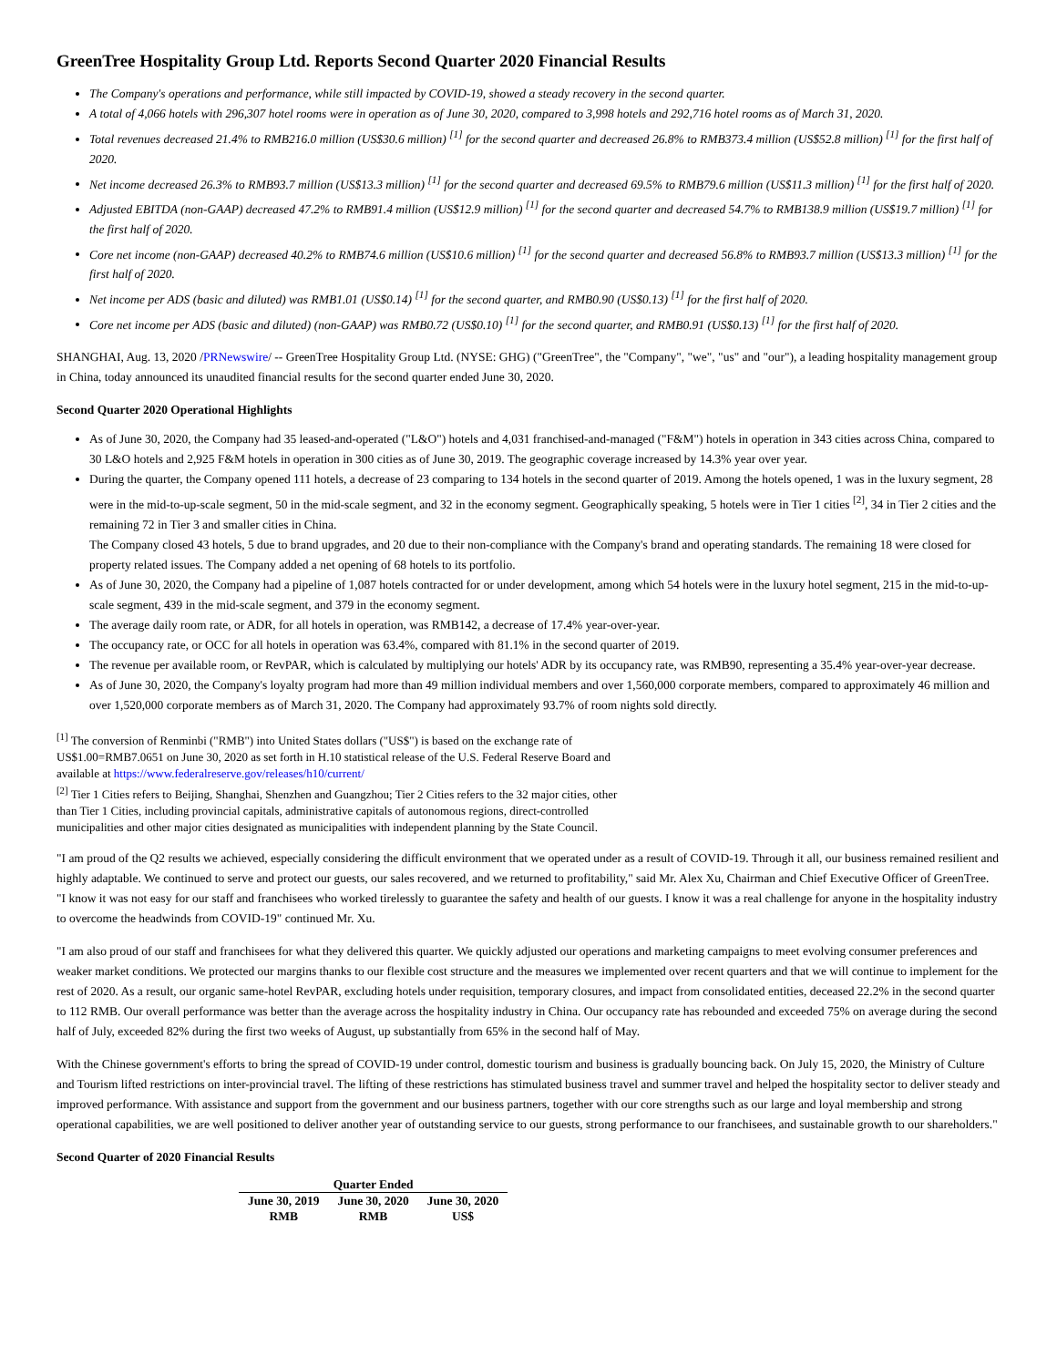GreenTree Hospitality Group Ltd. Reports Second Quarter 2020 Financial Results
The Company's operations and performance, while still impacted by COVID-19, showed a steady recovery in the second quarter.
A total of 4,066 hotels with 296,307 hotel rooms were in operation as of June 30, 2020, compared to 3,998 hotels and 292,716 hotel rooms as of March 31, 2020.
Total revenues decreased 21.4% to RMB216.0 million (US$30.6 million) <sup>[1]</sup> for the second quarter and decreased 26.8% to RMB373.4 million (US$52.8 million) <sup>[1]</sup> for the first half of 2020.
Net income decreased 26.3% to RMB93.7 million (US$13.3 million) <sup>[1]</sup> for the second quarter and decreased 69.5% to RMB79.6 million (US$11.3 million) <sup>[1]</sup> for the first half of 2020.
Adjusted EBITDA (non-GAAP) decreased 47.2% to RMB91.4 million (US$12.9 million) <sup>[1]</sup> for the second quarter and decreased 54.7% to RMB138.9 million (US$19.7 million) <sup>[1]</sup> for the first half of 2020.
Core net income (non-GAAP) decreased 40.2% to RMB74.6 million (US$10.6 million) <sup>[1]</sup> for the second quarter and decreased 56.8% to RMB93.7 million (US$13.3 million) <sup>[1]</sup> for the first half of 2020.
Net income per ADS (basic and diluted) was RMB1.01 (US$0.14) <sup>[1]</sup> for the second quarter, and RMB0.90 (US$0.13) <sup>[1]</sup> for the first half of 2020.
Core net income per ADS (basic and diluted) (non-GAAP) was RMB0.72 (US$0.10) <sup>[1]</sup> for the second quarter, and RMB0.91 (US$0.13) <sup>[1]</sup> for the first half of 2020.
SHANGHAI, Aug. 13, 2020 /PRNewswire/ -- GreenTree Hospitality Group Ltd. (NYSE: GHG) ("GreenTree", the "Company", "we", "us" and "our"), a leading hospitality management group in China, today announced its unaudited financial results for the second quarter ended June 30, 2020.
Second Quarter 2020 Operational Highlights
As of June 30, 2020, the Company had 35 leased-and-operated ("L&O") hotels and 4,031 franchised-and-managed ("F&M") hotels in operation in 343 cities across China, compared to 30 L&O hotels and 2,925 F&M hotels in operation in 300 cities as of June 30, 2019. The geographic coverage increased by 14.3% year over year.
During the quarter, the Company opened 111 hotels, a decrease of 23 comparing to 134 hotels in the second quarter of 2019. Among the hotels opened, 1 was in the luxury segment, 28 were in the mid-to-up-scale segment, 50 in the mid-scale segment, and 32 in the economy segment. Geographically speaking, 5 hotels were in Tier 1 cities <sup>[2]</sup>, 34 in Tier 2 cities and the remaining 72 in Tier 3 and smaller cities in China.
The Company closed 43 hotels, 5 due to brand upgrades, and 20 due to their non-compliance with the Company's brand and operating standards. The remaining 18 were closed for property related issues. The Company added a net opening of 68 hotels to its portfolio.
As of June 30, 2020, the Company had a pipeline of 1,087 hotels contracted for or under development, among which 54 hotels were in the luxury hotel segment, 215 in the mid-to-up-scale segment, 439 in the mid-scale segment, and 379 in the economy segment.
The average daily room rate, or ADR, for all hotels in operation, was RMB142, a decrease of 17.4% year-over-year.
The occupancy rate, or OCC for all hotels in operation was 63.4%, compared with 81.1% in the second quarter of 2019.
The revenue per available room, or RevPAR, which is calculated by multiplying our hotels' ADR by its occupancy rate, was RMB90, representing a 35.4% year-over-year decrease.
As of June 30, 2020, the Company's loyalty program had more than 49 million individual members and over 1,560,000 corporate members, compared to approximately 46 million and over 1,520,000 corporate members as of March 31, 2020. The Company had approximately 93.7% of room nights sold directly.
<sup>[1]</sup> The conversion of Renminbi ("RMB") into United States dollars ("US$") is based on the exchange rate of US$1.00=RMB7.0651 on June 30, 2020 as set forth in H.10 statistical release of the U.S. Federal Reserve Board and available at https://www.federalreserve.gov/releases/h10/current/
<sup>[2]</sup> Tier 1 Cities refers to Beijing, Shanghai, Shenzhen and Guangzhou; Tier 2 Cities refers to the 32 major cities, other than Tier 1 Cities, including provincial capitals, administrative capitals of autonomous regions, direct-controlled municipalities and other major cities designated as municipalities with independent planning by the State Council.
"I am proud of the Q2 results we achieved, especially considering the difficult environment that we operated under as a result of COVID-19. Through it all, our business remained resilient and highly adaptable. We continued to serve and protect our guests, our sales recovered, and we returned to profitability," said Mr. Alex Xu, Chairman and Chief Executive Officer of GreenTree. "I know it was not easy for our staff and franchisees who worked tirelessly to guarantee the safety and health of our guests. I know it was a real challenge for anyone in the hospitality industry to overcome the headwinds from COVID-19" continued Mr. Xu.
"I am also proud of our staff and franchisees for what they delivered this quarter. We quickly adjusted our operations and marketing campaigns to meet evolving consumer preferences and weaker market conditions. We protected our margins thanks to our flexible cost structure and the measures we implemented over recent quarters and that we will continue to implement for the rest of 2020. As a result, our organic same-hotel RevPAR, excluding hotels under requisition, temporary closures, and impact from consolidated entities, deceased 22.2% in the second quarter to 112 RMB. Our overall performance was better than the average across the hospitality industry in China. Our occupancy rate has rebounded and exceeded 75% on average during the second half of July, exceeded 82% during the first two weeks of August, up substantially from 65% in the second half of May.
With the Chinese government's efforts to bring the spread of COVID-19 under control, domestic tourism and business is gradually bouncing back. On July 15, 2020, the Ministry of Culture and Tourism lifted restrictions on inter-provincial travel. The lifting of these restrictions has stimulated business travel and summer travel and helped the hospitality sector to deliver steady and improved performance. With assistance and support from the government and our business partners, together with our core strengths such as our large and loyal membership and strong operational capabilities, we are well positioned to deliver another year of outstanding service to our guests, strong performance to our franchisees, and sustainable growth to our shareholders."
Second Quarter of 2020 Financial Results
| Quarter Ended | | |
| --- | --- | --- |
| June 30, 2019 | June 30, 2020 | June 30, 2020 |
| RMB | RMB | US$ |